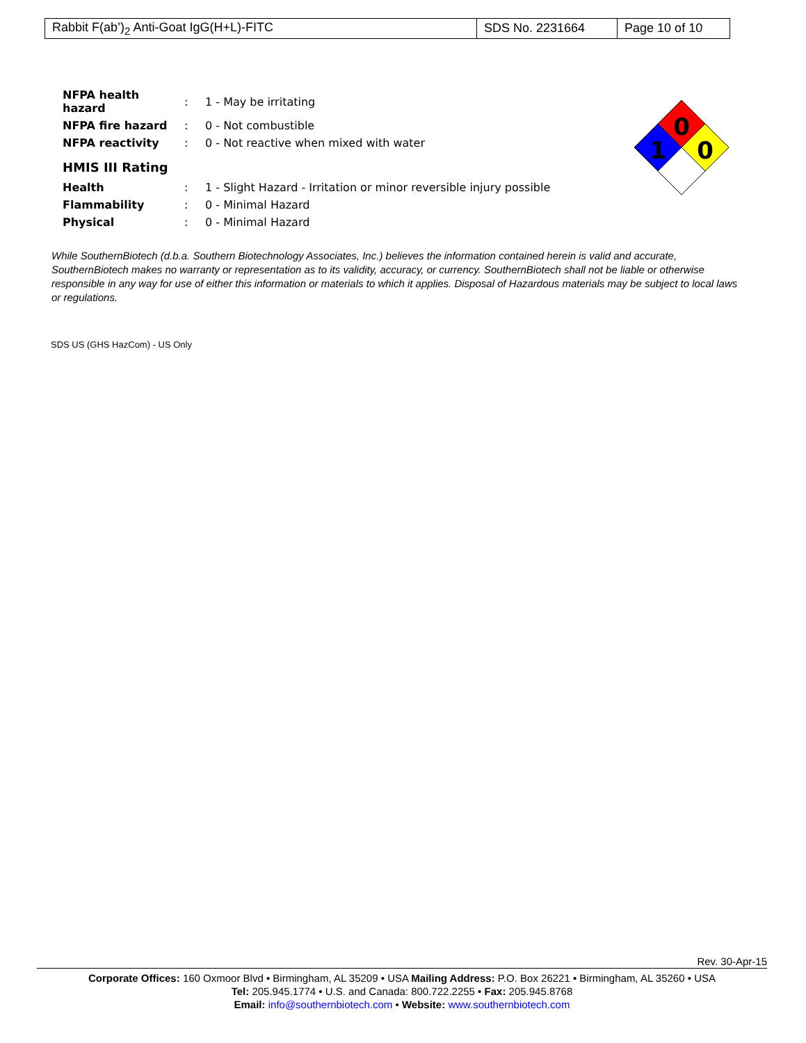| Rabbit F(ab’)<sub>2</sub> Anti-Goat IgG(H+L)-FITC | SDS No. 2231664 | Page 10 of 10 |
| NFPA health hazard | : | 1 - May be irritating |
| NFPA fire hazard | : | 0 - Not combustible |
| NFPA reactivity | : | 0 - Not reactive when mixed with water |
HMIS III Rating
| Health | : | 1 - Slight Hazard - Irritation or minor reversible injury possible |
| Flammability | : | 0 - Minimal Hazard |
| Physical | : | 0 - Minimal Hazard |
0
1
0
While SouthernBiotech (d.b.a. Southern Biotechnology Associates, Inc.) believes the information contained herein is valid and accurate, SouthernBiotech makes no warranty or representation as to its validity, accuracy, or currency. SouthernBiotech shall not be liable or otherwise responsible in any way for use of either this information or materials to which it applies. Disposal of Hazardous materials may be subject to local laws or regulations.
SDS US (GHS HazCom) - US Only
Rev. 30-Apr-15
Corporate Offices: 160 Oxmoor Blvd • Birmingham, AL 35209 • USA Mailing Address: P.O. Box 26221 • Birmingham, AL 35260 • USA
Tel: 205.945.1774 • U.S. and Canada: 800.722.2255 • Fax: 205.945.8768
Email: info@southernbiotech.com • Website: www.southernbiotech.com